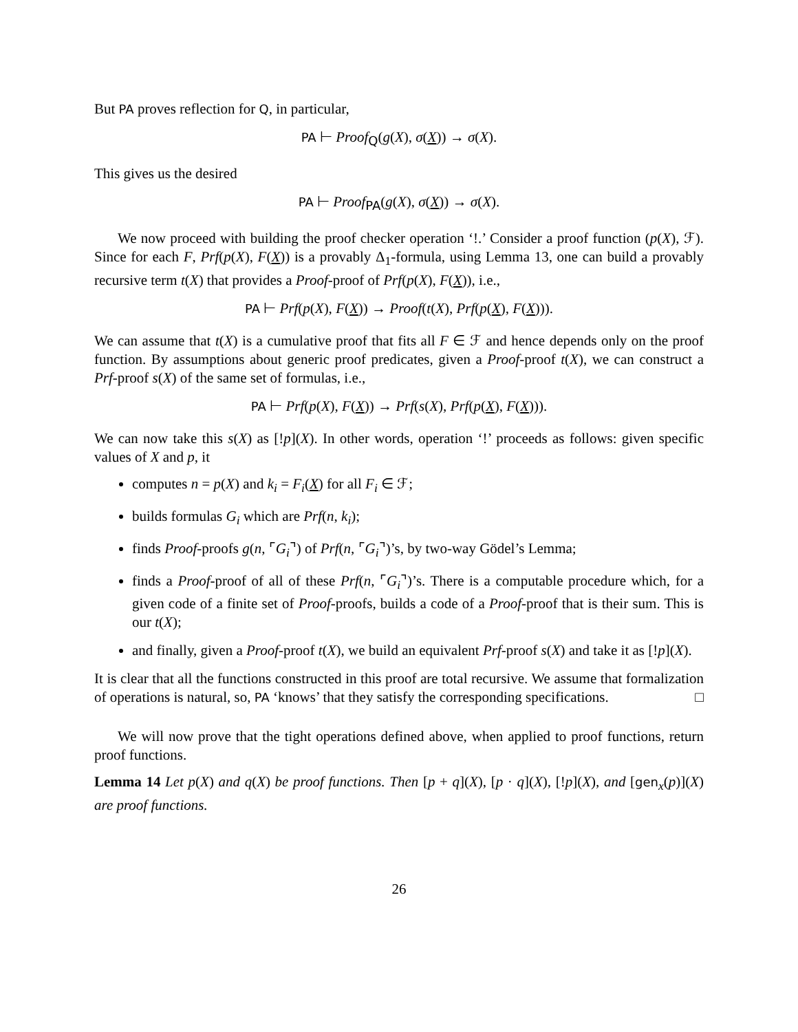But PA proves reflection for Q, in particular,
PA ⊢ Proof<sub>Q</sub>(g(X), σ(X)) → σ(X).
This gives us the desired
PA ⊢ Proof<sub>PA</sub>(g(X), σ(X)) → σ(X).
We now proceed with building the proof checker operation ‘!.’ Consider a proof function (p(X), ℱ). Since for each F, Prf(p(X), F(X)) is a provably Δ<sub>1</sub>-formula, using Lemma 13, one can build a provably recursive term t(X) that provides a Proof-proof of Prf(p(X), F(X)), i.e.,
PA ⊢ Prf(p(X), F(X)) → Proof(t(X), Prf(p(X), F(X))).
We can assume that t(X) is a cumulative proof that fits all F ∈ ℱ and hence depends only on the proof function. By assumptions about generic proof predicates, given a Proof-proof t(X), we can construct a Prf-proof s(X) of the same set of formulas, i.e.,
PA ⊢ Prf(p(X), F(X)) → Prf(s(X), Prf(p(X), F(X))).
We can now take this s(X) as [!p](X). In other words, operation ‘!’ proceeds as follows: given specific values of X and p, it
computes n = p(X) and k<sub>i</sub> = F<sub>i</sub>(X) for all F<sub>i</sub> ∈ ℱ;
builds formulas G<sub>i</sub> which are Prf(n, k<sub>i</sub>);
finds Proof-proofs g(n, ⌜G<sub>i</sub>⌝) of Prf(n, ⌜G<sub>i</sub>⌝)’s, by two-way Gödel’s Lemma;
finds a Proof-proof of all of these Prf(n, ⌜G<sub>i</sub>⌝)’s. There is a computable procedure which, for a given code of a finite set of Proof-proofs, builds a code of a Proof-proof that is their sum. This is our t(X);
and finally, given a Proof-proof t(X), we build an equivalent Prf-proof s(X) and take it as [!p](X).
It is clear that all the functions constructed in this proof are total recursive. We assume that formalization of operations is natural, so, PA ‘knows’ that they satisfy the corresponding specifications. □
We will now prove that the tight operations defined above, when applied to proof functions, return proof functions.
Lemma 14 Let p(X) and q(X) be proof functions. Then [p + q](X), [p · q](X), [!p](X), and [gen<sub>x</sub>(p)](X) are proof functions.
26